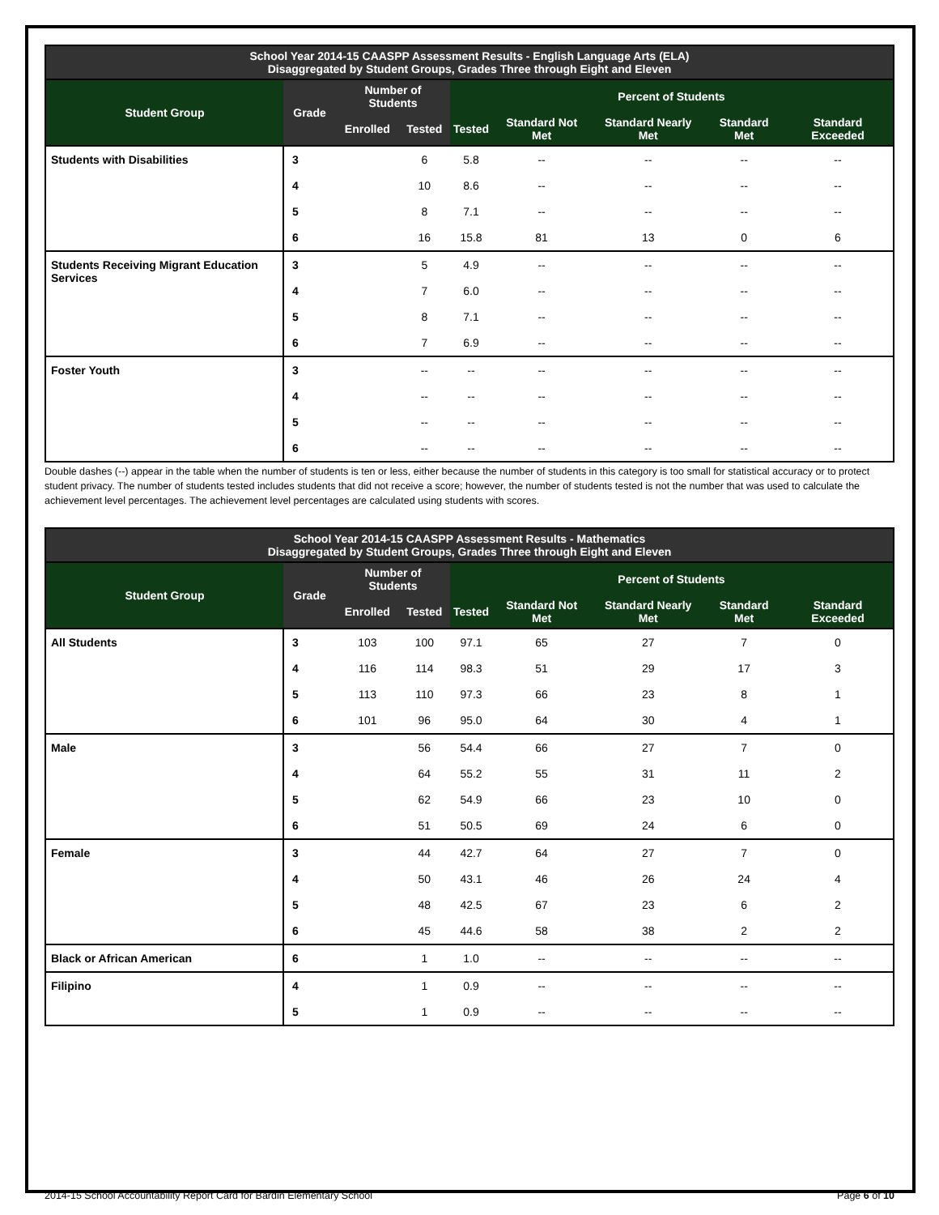| School Year 2014-15 CAASPP Assessment Results - English Language Arts (ELA) Disaggregated by Student Groups, Grades Three through Eight and Eleven | | | | | | | | |
| --- | --- | --- | --- | --- | --- | --- | --- | --- |
| Student Group | Grade | Number of Students | | Percent of Students | | | | |
| | | Enrolled | Tested | Tested | Standard Not Met | Standard Nearly Met | Standard Met | Standard Exceeded |
| Students with Disabilities | 3 | | 6 | 5.8 | -- | -- | -- | -- |
| | 4 | | 10 | 8.6 | -- | -- | -- | -- |
| | 5 | | 8 | 7.1 | -- | -- | -- | -- |
| | 6 | | 16 | 15.8 | 81 | 13 | 0 | 6 |
| Students Receiving Migrant Education Services | 3 | | 5 | 4.9 | -- | -- | -- | -- |
| | 4 | | 7 | 6.0 | -- | -- | -- | -- |
| | 5 | | 8 | 7.1 | -- | -- | -- | -- |
| | 6 | | 7 | 6.9 | -- | -- | -- | -- |
| Foster Youth | 3 | | -- | -- | -- | -- | -- | -- |
| | 4 | | -- | -- | -- | -- | -- | -- |
| | 5 | | -- | -- | -- | -- | -- | -- |
| | 6 | | -- | -- | -- | -- | -- | -- |
Double dashes (--) appear in the table when the number of students is ten or less, either because the number of students in this category is too small for statistical accuracy or to protect student privacy. The number of students tested includes students that did not receive a score; however, the number of students tested is not the number that was used to calculate the achievement level percentages. The achievement level percentages are calculated using students with scores.
| School Year 2014-15 CAASPP Assessment Results - Mathematics Disaggregated by Student Groups, Grades Three through Eight and Eleven | | | | | | | | |
| --- | --- | --- | --- | --- | --- | --- | --- | --- |
| Student Group | Grade | Number of Students | | Percent of Students | | | | |
| | | Enrolled | Tested | Tested | Standard Not Met | Standard Nearly Met | Standard Met | Standard Exceeded |
| All Students | 3 | 103 | 100 | 97.1 | 65 | 27 | 7 | 0 |
| | 4 | 116 | 114 | 98.3 | 51 | 29 | 17 | 3 |
| | 5 | 113 | 110 | 97.3 | 66 | 23 | 8 | 1 |
| | 6 | 101 | 96 | 95.0 | 64 | 30 | 4 | 1 |
| Male | 3 | | 56 | 54.4 | 66 | 27 | 7 | 0 |
| | 4 | | 64 | 55.2 | 55 | 31 | 11 | 2 |
| | 5 | | 62 | 54.9 | 66 | 23 | 10 | 0 |
| | 6 | | 51 | 50.5 | 69 | 24 | 6 | 0 |
| Female | 3 | | 44 | 42.7 | 64 | 27 | 7 | 0 |
| | 4 | | 50 | 43.1 | 46 | 26 | 24 | 4 |
| | 5 | | 48 | 42.5 | 67 | 23 | 6 | 2 |
| | 6 | | 45 | 44.6 | 58 | 38 | 2 | 2 |
| Black or African American | 6 | | 1 | 1.0 | -- | -- | -- | -- |
| Filipino | 4 | | 1 | 0.9 | -- | -- | -- | -- |
| | 5 | | 1 | 0.9 | -- | -- | -- | -- |
2014-15 School Accountability Report Card for Bardin Elementary School Page 6 of 10